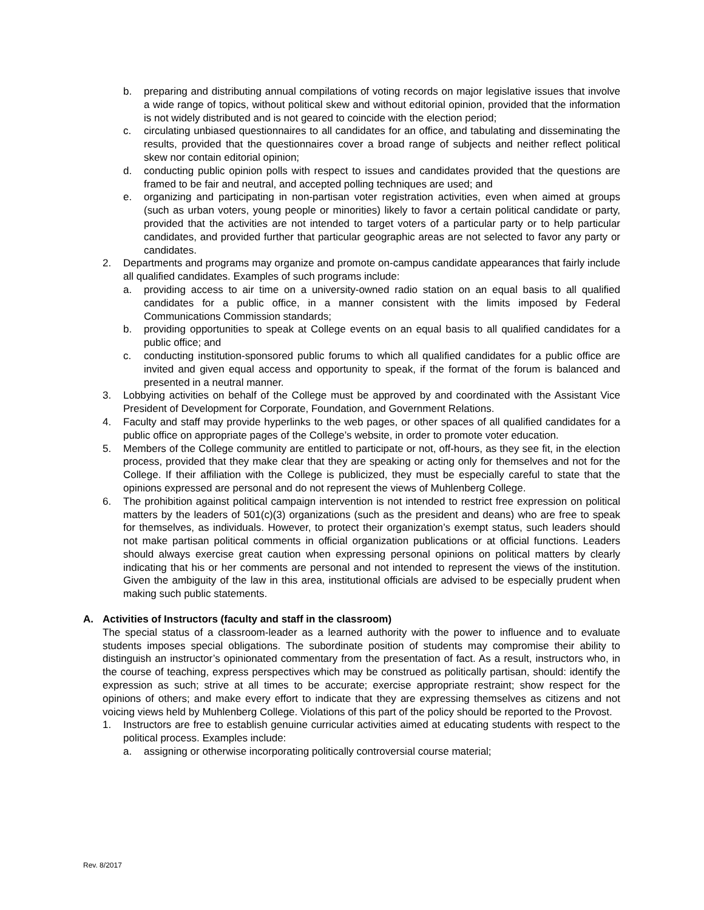b. preparing and distributing annual compilations of voting records on major legislative issues that involve a wide range of topics, without political skew and without editorial opinion, provided that the information is not widely distributed and is not geared to coincide with the election period;
c. circulating unbiased questionnaires to all candidates for an office, and tabulating and disseminating the results, provided that the questionnaires cover a broad range of subjects and neither reflect political skew nor contain editorial opinion;
d. conducting public opinion polls with respect to issues and candidates provided that the questions are framed to be fair and neutral, and accepted polling techniques are used; and
e. organizing and participating in non-partisan voter registration activities, even when aimed at groups (such as urban voters, young people or minorities) likely to favor a certain political candidate or party, provided that the activities are not intended to target voters of a particular party or to help particular candidates, and provided further that particular geographic areas are not selected to favor any party or candidates.
2. Departments and programs may organize and promote on-campus candidate appearances that fairly include all qualified candidates. Examples of such programs include:
a. providing access to air time on a university-owned radio station on an equal basis to all qualified candidates for a public office, in a manner consistent with the limits imposed by Federal Communications Commission standards;
b. providing opportunities to speak at College events on an equal basis to all qualified candidates for a public office; and
c. conducting institution-sponsored public forums to which all qualified candidates for a public office are invited and given equal access and opportunity to speak, if the format of the forum is balanced and presented in a neutral manner.
3. Lobbying activities on behalf of the College must be approved by and coordinated with the Assistant Vice President of Development for Corporate, Foundation, and Government Relations.
4. Faculty and staff may provide hyperlinks to the web pages, or other spaces of all qualified candidates for a public office on appropriate pages of the College’s website, in order to promote voter education.
5. Members of the College community are entitled to participate or not, off-hours, as they see fit, in the election process, provided that they make clear that they are speaking or acting only for themselves and not for the College. If their affiliation with the College is publicized, they must be especially careful to state that the opinions expressed are personal and do not represent the views of Muhlenberg College.
6. The prohibition against political campaign intervention is not intended to restrict free expression on political matters by the leaders of 501(c)(3) organizations (such as the president and deans) who are free to speak for themselves, as individuals. However, to protect their organization’s exempt status, such leaders should not make partisan political comments in official organization publications or at official functions. Leaders should always exercise great caution when expressing personal opinions on political matters by clearly indicating that his or her comments are personal and not intended to represent the views of the institution. Given the ambiguity of the law in this area, institutional officials are advised to be especially prudent when making such public statements.
A. Activities of Instructors (faculty and staff in the classroom)
The special status of a classroom-leader as a learned authority with the power to influence and to evaluate students imposes special obligations. The subordinate position of students may compromise their ability to distinguish an instructor’s opinionated commentary from the presentation of fact. As a result, instructors who, in the course of teaching, express perspectives which may be construed as politically partisan, should: identify the expression as such; strive at all times to be accurate; exercise appropriate restraint; show respect for the opinions of others; and make every effort to indicate that they are expressing themselves as citizens and not voicing views held by Muhlenberg College. Violations of this part of the policy should be reported to the Provost.
1. Instructors are free to establish genuine curricular activities aimed at educating students with respect to the political process. Examples include:
a. assigning or otherwise incorporating politically controversial course material;
Rev. 8/2017